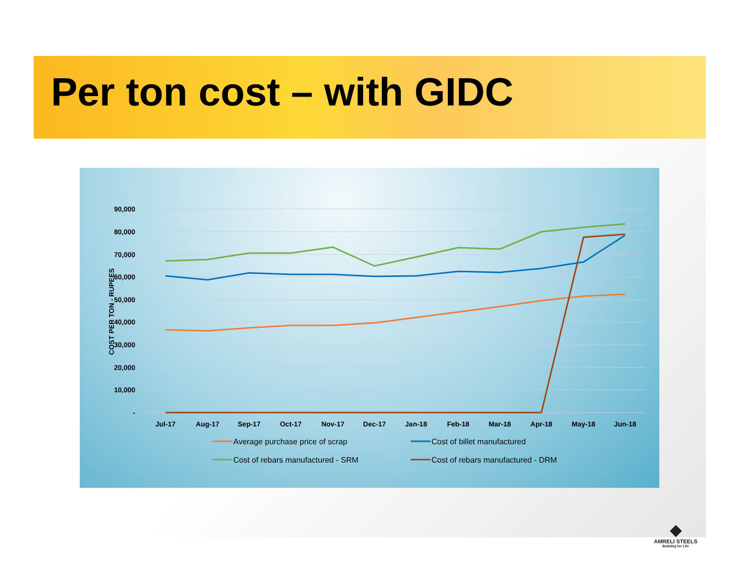Per ton cost – with GIDC
90,000
80,000
70,000
60,000
50,000
40,000
30,000
20,000
10,000
-
COST PER TON - RUPEES
Jul-17
Aug-17
Sep-17
Oct-17
Nov-17
Dec-17
Jan-18
Feb-18
Mar-18
Apr-18
May-18
Jun-18
Average purchase price of scrap
Cost of billet manufactured
Cost of rebars manufactured - SRM
Cost of rebars manufactured - DRM
◆
AMRELI STEELS
Building for Life